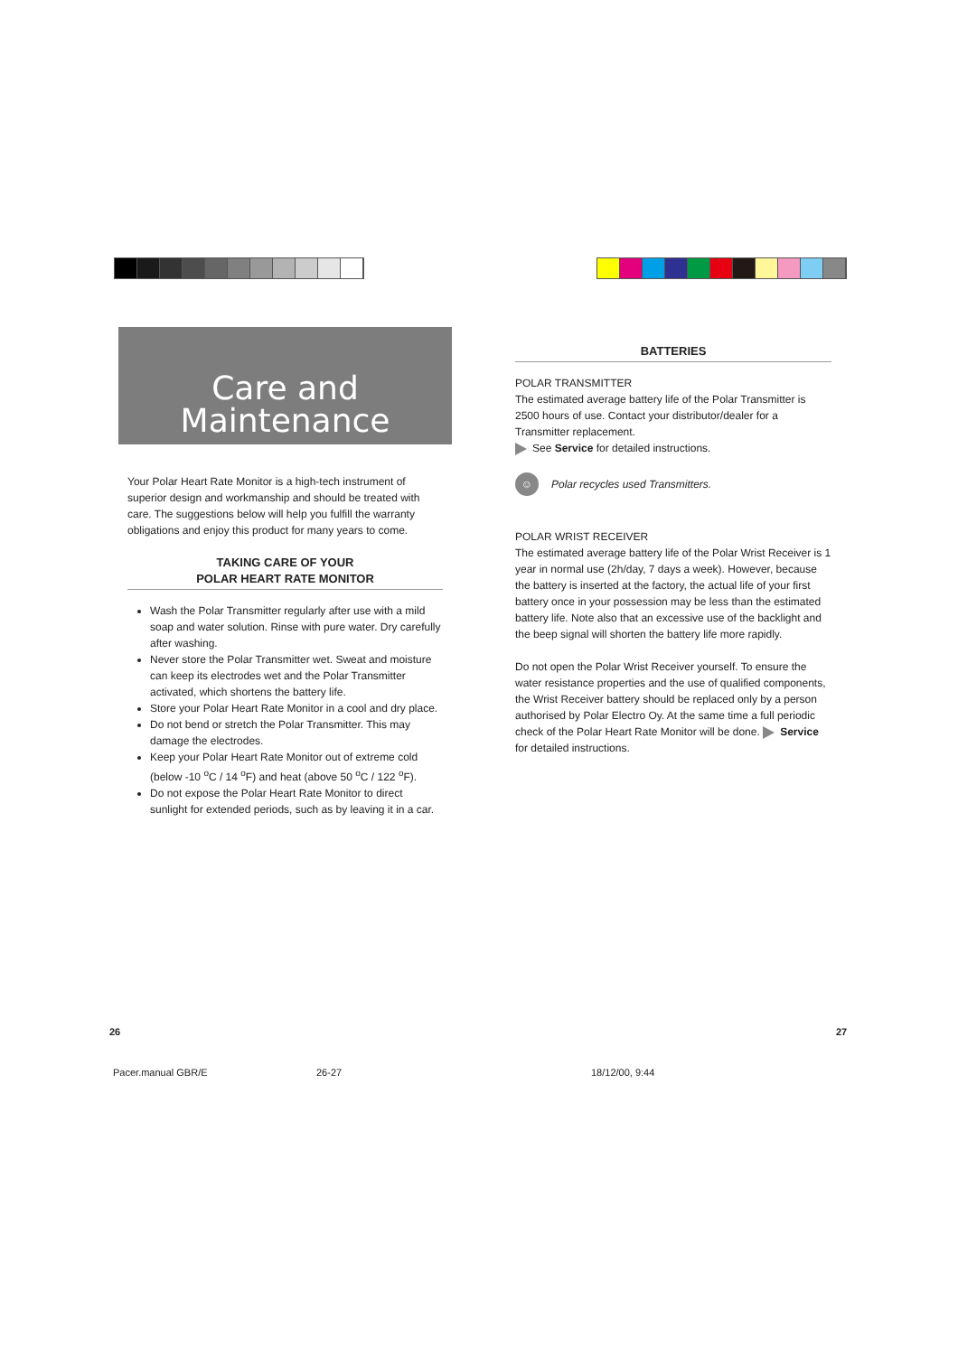Care and
Maintenance
Your Polar Heart Rate Monitor is a high-tech instrument of superior design and workmanship and should be treated with care. The suggestions below will help you fulfill the warranty obligations and enjoy this product for many years to come.
TAKING CARE OF YOUR
POLAR HEART RATE MONITOR
Wash the Polar Transmitter regularly after use with a mild soap and water solution. Rinse with pure water. Dry carefully after washing.
Never store the Polar Transmitter wet. Sweat and moisture can keep its electrodes wet and the Polar Transmitter activated, which shortens the battery life.
Store your Polar Heart Rate Monitor in a cool and dry place.
Do not bend or stretch the Polar Transmitter. This may damage the electrodes.
Keep your Polar Heart Rate Monitor out of extreme cold (below -10 <sup>o</sup>C / 14 <sup>o</sup>F) and heat (above 50 <sup>o</sup>C / 122 <sup>o</sup>F).
Do not expose the Polar Heart Rate Monitor to direct sunlight for extended periods, such as by leaving it in a car.
BATTERIES
POLAR TRANSMITTER
The estimated average battery life of the Polar Transmitter is 2500 hours of use. Contact your distributor/dealer for a Transmitter replacement.
See Service for detailed instructions.
☺ Polar recycles used Transmitters.
POLAR WRIST RECEIVER
The estimated average battery life of the Polar Wrist Receiver is 1 year in normal use (2h/day, 7 days a week). However, because the battery is inserted at the factory, the actual life of your first battery once in your possession may be less than the estimated battery life. Note also that an excessive use of the backlight and the beep signal will shorten the battery life more rapidly.
Do not open the Polar Wrist Receiver yourself. To ensure the water resistance properties and the use of qualified components, the Wrist Receiver battery should be replaced only by a person authorised by Polar Electro Oy. At the same time a full periodic check of the Polar Heart Rate Monitor will be done. Service for detailed instructions.
26 27
Pacer.manual GBR/E 26-27 18/12/00, 9:44